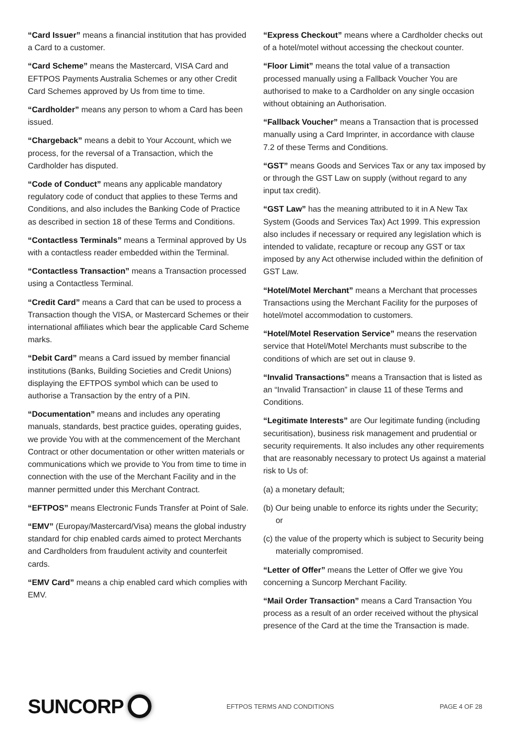“Card Issuer” means a financial institution that has provided a Card to a customer.
“Card Scheme” means the Mastercard, VISA Card and EFTPOS Payments Australia Schemes or any other Credit Card Schemes approved by Us from time to time.
“Cardholder” means any person to whom a Card has been issued.
“Chargeback” means a debit to Your Account, which we process, for the reversal of a Transaction, which the Cardholder has disputed.
“Code of Conduct” means any applicable mandatory regulatory code of conduct that applies to these Terms and Conditions, and also includes the Banking Code of Practice as described in section 18 of these Terms and Conditions.
“Contactless Terminals” means a Terminal approved by Us with a contactless reader embedded within the Terminal.
“Contactless Transaction” means a Transaction processed using a Contactless Terminal.
“Credit Card” means a Card that can be used to process a Transaction though the VISA, or Mastercard Schemes or their international affiliates which bear the applicable Card Scheme marks.
“Debit Card” means a Card issued by member financial institutions (Banks, Building Societies and Credit Unions) displaying the EFTPOS symbol which can be used to authorise a Transaction by the entry of a PIN.
“Documentation” means and includes any operating manuals, standards, best practice guides, operating guides, we provide You with at the commencement of the Merchant Contract or other documentation or other written materials or communications which we provide to You from time to time in connection with the use of the Merchant Facility and in the manner permitted under this Merchant Contract.
“EFTPOS” means Electronic Funds Transfer at Point of Sale.
“EMV” (Europay/Mastercard/Visa) means the global industry standard for chip enabled cards aimed to protect Merchants and Cardholders from fraudulent activity and counterfeit cards.
“EMV Card” means a chip enabled card which complies with EMV.
“Express Checkout” means where a Cardholder checks out of a hotel/motel without accessing the checkout counter.
“Floor Limit” means the total value of a transaction processed manually using a Fallback Voucher You are authorised to make to a Cardholder on any single occasion without obtaining an Authorisation.
“Fallback Voucher” means a Transaction that is processed manually using a Card Imprinter, in accordance with clause 7.2 of these Terms and Conditions.
“GST” means Goods and Services Tax or any tax imposed by or through the GST Law on supply (without regard to any input tax credit).
“GST Law” has the meaning attributed to it in A New Tax System (Goods and Services Tax) Act 1999. This expression also includes if necessary or required any legislation which is intended to validate, recapture or recoup any GST or tax imposed by any Act otherwise included within the definition of GST Law.
“Hotel/Motel Merchant” means a Merchant that processes Transactions using the Merchant Facility for the purposes of hotel/motel accommodation to customers.
“Hotel/Motel Reservation Service” means the reservation service that Hotel/Motel Merchants must subscribe to the conditions of which are set out in clause 9.
“Invalid Transactions” means a Transaction that is listed as an “Invalid Transaction” in clause 11 of these Terms and Conditions.
“Legitimate Interests” are Our legitimate funding (including securitisation), business risk management and prudential or security requirements. It also includes any other requirements that are reasonably necessary to protect Us against a material risk to Us of:
(a) a monetary default;
(b) Our being unable to enforce its rights under the Security; or
(c) the value of the property which is subject to Security being materially compromised.
“Letter of Offer” means the Letter of Offer we give You concerning a Suncorp Merchant Facility.
“Mail Order Transaction” means a Card Transaction You process as a result of an order received without the physical presence of the Card at the time the Transaction is made.
SUNCORP
EFTPOS TERMS AND CONDITIONS PAGE 4 OF 28